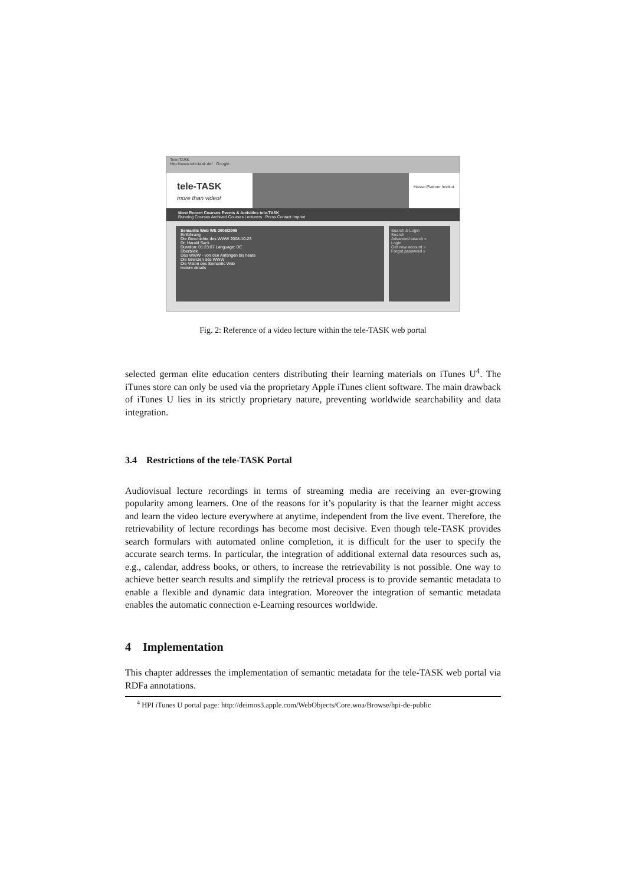Tele-TASK
http://www.tele-task.de/ Google
tele-TASK
more than video!
Hasso Plattner Institut
Most Recent Courses Events & Activities tele-TASK
Running Courses Archived Courses Lecturers Press Contact Imprint
Semantic Web WS 2008/2009
Einführung
Die Geschichte des WWW 2008-10-23
Dr. Harald Sack
Duration: 01:23:07 Language: DE
Überblick
Das WWW - von den Anfängen bis heute
Die Grenzen des WWW
Die Vision des Semantic Web
lecture details
Search & Login
Search
Advanced search »
Login
Get new account »
Forgot password »
Fig. 2: Reference of a video lecture within the tele-TASK web portal
selected german elite education centers distributing their learning materials on iTunes U<sup>4</sup>. The iTunes store can only be used via the proprietary Apple iTunes client software. The main drawback of iTunes U lies in its strictly proprietary nature, preventing worldwide searchability and data integration.
3.4 Restrictions of the tele-TASK Portal
Audiovisual lecture recordings in terms of streaming media are receiving an ever-growing popularity among learners. One of the reasons for it’s popularity is that the learner might access and learn the video lecture everywhere at anytime, independent from the live event. Therefore, the retrievability of lecture recordings has become most decisive. Even though tele-TASK provides search formulars with automated online completion, it is difficult for the user to specify the accurate search terms. In particular, the integration of additional external data resources such as, e.g., calendar, address books, or others, to increase the retrievability is not possible. One way to achieve better search results and simplify the retrieval process is to provide semantic metadata to enable a flexible and dynamic data integration. Moreover the integration of semantic metadata enables the automatic connection e-Learning resources worldwide.
4 Implementation
This chapter addresses the implementation of semantic metadata for the tele-TASK web portal via RDFa annotations.
<sup>4</sup> HPI iTunes U portal page: http://deimos3.apple.com/WebObjects/Core.woa/Browse/hpi-de-public